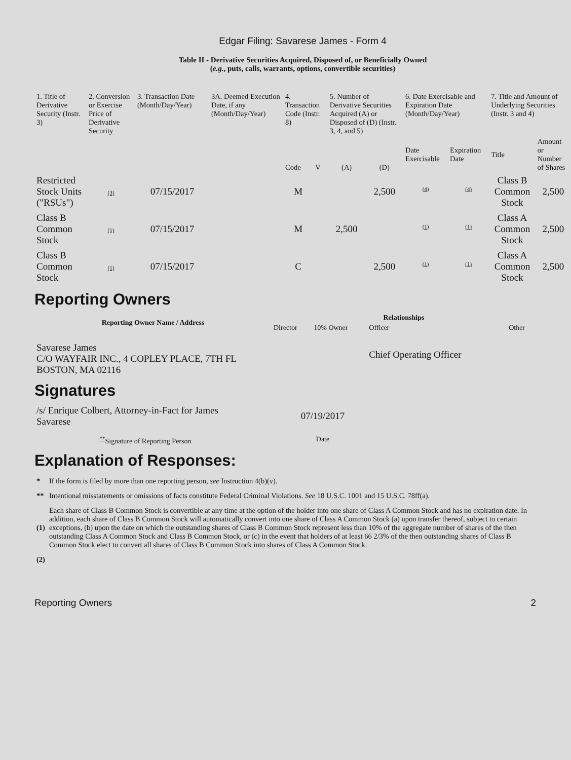Edgar Filing: Savarese James - Form 4
Table II - Derivative Securities Acquired, Disposed of, or Beneficially Owned
(e.g., puts, calls, warrants, options, convertible securities)
| 1. Title of Derivative Security (Instr. 3) | 2. Conversion or Exercise Price of Derivative Security | 3. Transaction Date (Month/Day/Year) | 3A. Deemed Execution Date, if any (Month/Day/Year) | 4. Transaction Code (Instr. 8) | | 5. Number of Derivative Securities Acquired (A) or Disposed of (D) (Instr. 3, 4, and 5) | | 6. Date Exercisable and Expiration Date (Month/Day/Year) | | 7. Title and Amount of Underlying Securities (Instr. 3 and 4) | |
| | | | | Code | V | (A) | (D) | Date Exercisable | Expiration Date | Title | Amount or Number of Shares |
| Restricted Stock Units ("RSUs") | (3) | 07/15/2017 | | M | | | 2,500 | <sup>(4)</sup> | <sup>(4)</sup> | Class B Common Stock | 2,500 |
| Class B Common Stock | (1) | 07/15/2017 | | M | | 2,500 | | <sup>(1)</sup> | <sup>(1)</sup> | Class A Common Stock | 2,500 |
| Class B Common Stock | (1) | 07/15/2017 | | C | | | 2,500 | <sup>(1)</sup> | <sup>(1)</sup> | Class A Common Stock | 2,500 |
Reporting Owners
| Reporting Owner Name / Address | Relationships | | | |
| --- | --- | --- | --- | --- |
| | Director | 10% Owner | Officer | Other |
| Savarese James C/O WAYFAIR INC., 4 COPLEY PLACE, 7TH FL BOSTON, MA 02116 | | | Chief Operating Officer | |
Signatures
| /s/ Enrique Colbert, Attorney-in-Fact for James Savarese | 07/19/2017 |
| <sup>**</sup> Signature of Reporting Person | Date |
Explanation of Responses:
| * | If the form is filed by more than one reporting person, see Instruction 4(b)(v). |
| ** | Intentional misstatements or omissions of facts constitute Federal Criminal Violations. See 18 U.S.C. 1001 and 15 U.S.C. 78ff(a). |
| (1) | Each share of Class B Common Stock is convertible at any time at the option of the holder into one share of Class A Common Stock and has no expiration date. In addition, each share of Class B Common Stock will automatically convert into one share of Class A Common Stock (a) upon transfer thereof, subject to certain exceptions, (b) upon the date on which the outstanding shares of Class B Common Stock represent less than 10% of the aggregate number of shares of the then outstanding Class A Common Stock and Class B Common Stock, or (c) in the event that holders of at least 66 2/3% of the then outstanding shares of Class B Common Stock elect to convert all shares of Class B Common Stock into shares of Class A Common Stock. |
| (2) | |
Reporting Owners 2